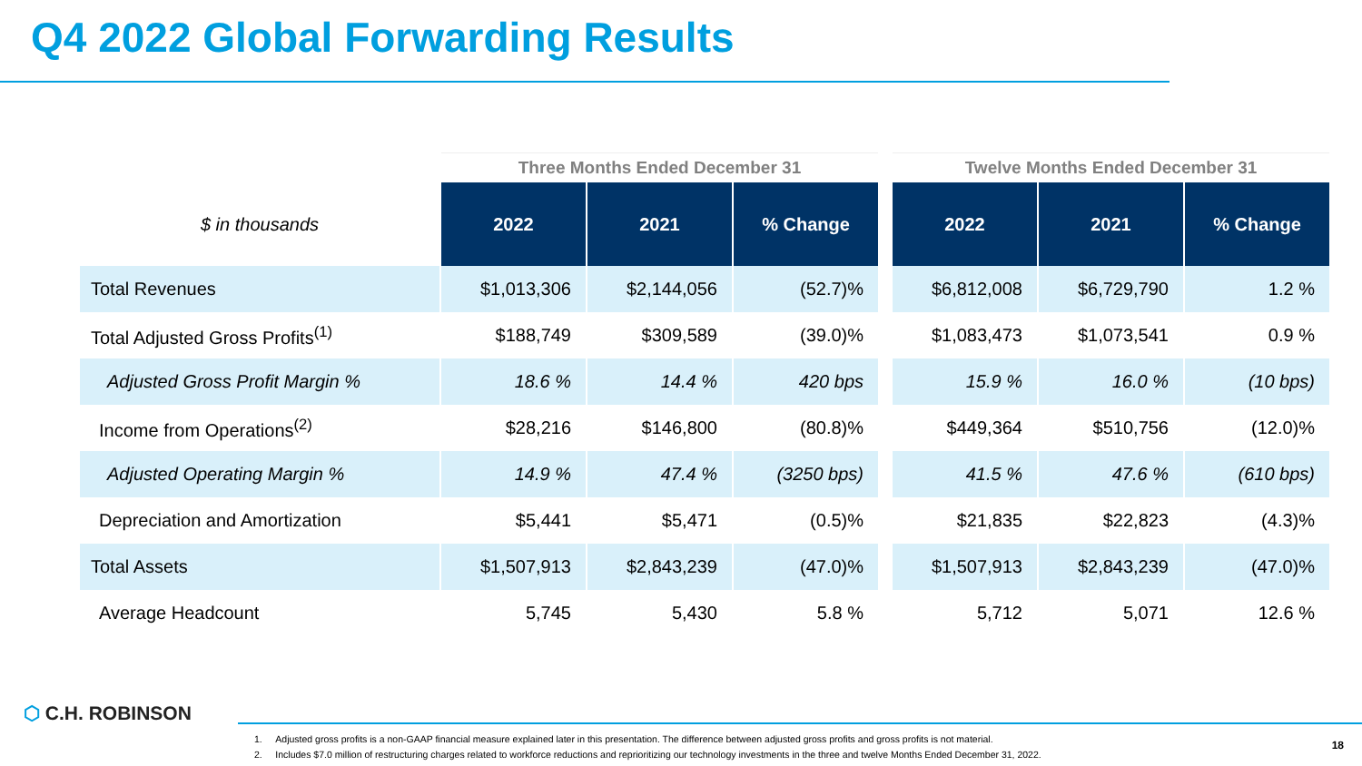Q4 2022 Global Forwarding Results
| | Three Months Ended December 31 | | | | Twelve Months Ended December 31 | | |
| --- | --- | --- | --- | --- | --- | --- | --- |
| $ in thousands | 2022 | 2021 | % Change | | 2022 | 2021 | % Change |
| Total Revenues | $1,013,306 | $2,144,056 | (52.7)% | | $6,812,008 | $6,729,790 | 1.2 % |
| Total Adjusted Gross Profits<sup>(1)</sup> | $188,749 | $309,589 | (39.0)% | | $1,083,473 | $1,073,541 | 0.9 % |
| Adjusted Gross Profit Margin % | 18.6 % | 14.4 % | 420 bps | | 15.9 % | 16.0 % | (10 bps) |
| Income from Operations<sup>(2)</sup> | $28,216 | $146,800 | (80.8)% | | $449,364 | $510,756 | (12.0)% |
| Adjusted Operating Margin % | 14.9 % | 47.4 % | (3250 bps) | | 41.5 % | 47.6 % | (610 bps) |
| Depreciation and Amortization | $5,441 | $5,471 | (0.5)% | | $21,835 | $22,823 | (4.3)% |
| Total Assets | $1,507,913 | $2,843,239 | (47.0)% | | $1,507,913 | $2,843,239 | (47.0)% |
| Average Headcount | 5,745 | 5,430 | 5.8 % | | 5,712 | 5,071 | 12.6 % |
⬡ C.H. ROBINSON
1. Adjusted gross profits is a non-GAAP financial measure explained later in this presentation. The difference between adjusted gross profits and gross profits is not material.
2. Includes $7.0 million of restructuring charges related to workforce reductions and reprioritizing our technology investments in the three and twelve Months Ended December 31, 2022.
18